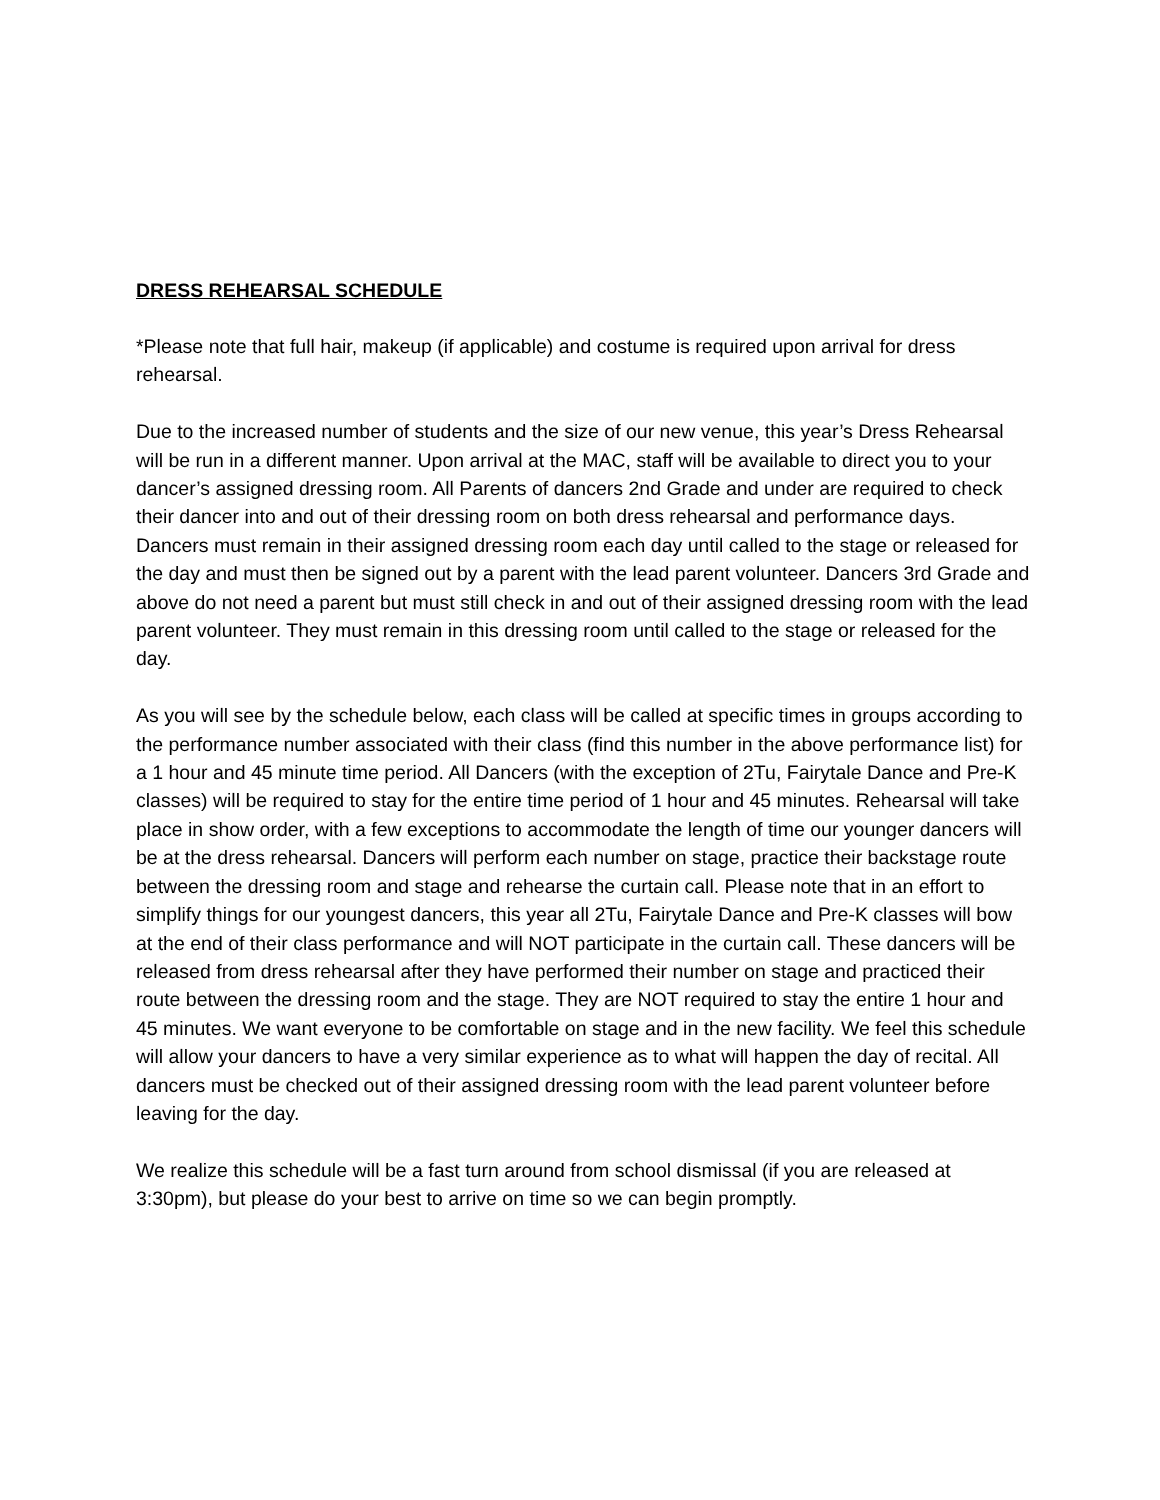DRESS REHEARSAL SCHEDULE
*Please note that full hair, makeup (if applicable) and costume is required upon arrival for dress rehearsal.
Due to the increased number of students and the size of our new venue, this year’s Dress Rehearsal will be run in a different manner. Upon arrival at the MAC, staff will be available to direct you to your dancer’s assigned dressing room. All Parents of dancers 2nd Grade and under are required to check their dancer into and out of their dressing room on both dress rehearsal and performance days. Dancers must remain in their assigned dressing room each day until called to the stage or released for the day and must then be signed out by a parent with the lead parent volunteer. Dancers 3rd Grade and above do not need a parent but must still check in and out of their assigned dressing room with the lead parent volunteer. They must remain in this dressing room until called to the stage or released for the day.
As you will see by the schedule below, each class will be called at specific times in groups according to the performance number associated with their class (find this number in the above performance list) for a 1 hour and 45 minute time period. All Dancers (with the exception of 2Tu, Fairytale Dance and Pre-K classes) will be required to stay for the entire time period of 1 hour and 45 minutes. Rehearsal will take place in show order, with a few exceptions to accommodate the length of time our younger dancers will be at the dress rehearsal. Dancers will perform each number on stage, practice their backstage route between the dressing room and stage and rehearse the curtain call. Please note that in an effort to simplify things for our youngest dancers, this year all 2Tu, Fairytale Dance and Pre-K classes will bow at the end of their class performance and will NOT participate in the curtain call. These dancers will be released from dress rehearsal after they have performed their number on stage and practiced their route between the dressing room and the stage. They are NOT required to stay the entire 1 hour and 45 minutes. We want everyone to be comfortable on stage and in the new facility. We feel this schedule will allow your dancers to have a very similar experience as to what will happen the day of recital. All dancers must be checked out of their assigned dressing room with the lead parent volunteer before leaving for the day.
We realize this schedule will be a fast turn around from school dismissal (if you are released at 3:30pm), but please do your best to arrive on time so we can begin promptly.